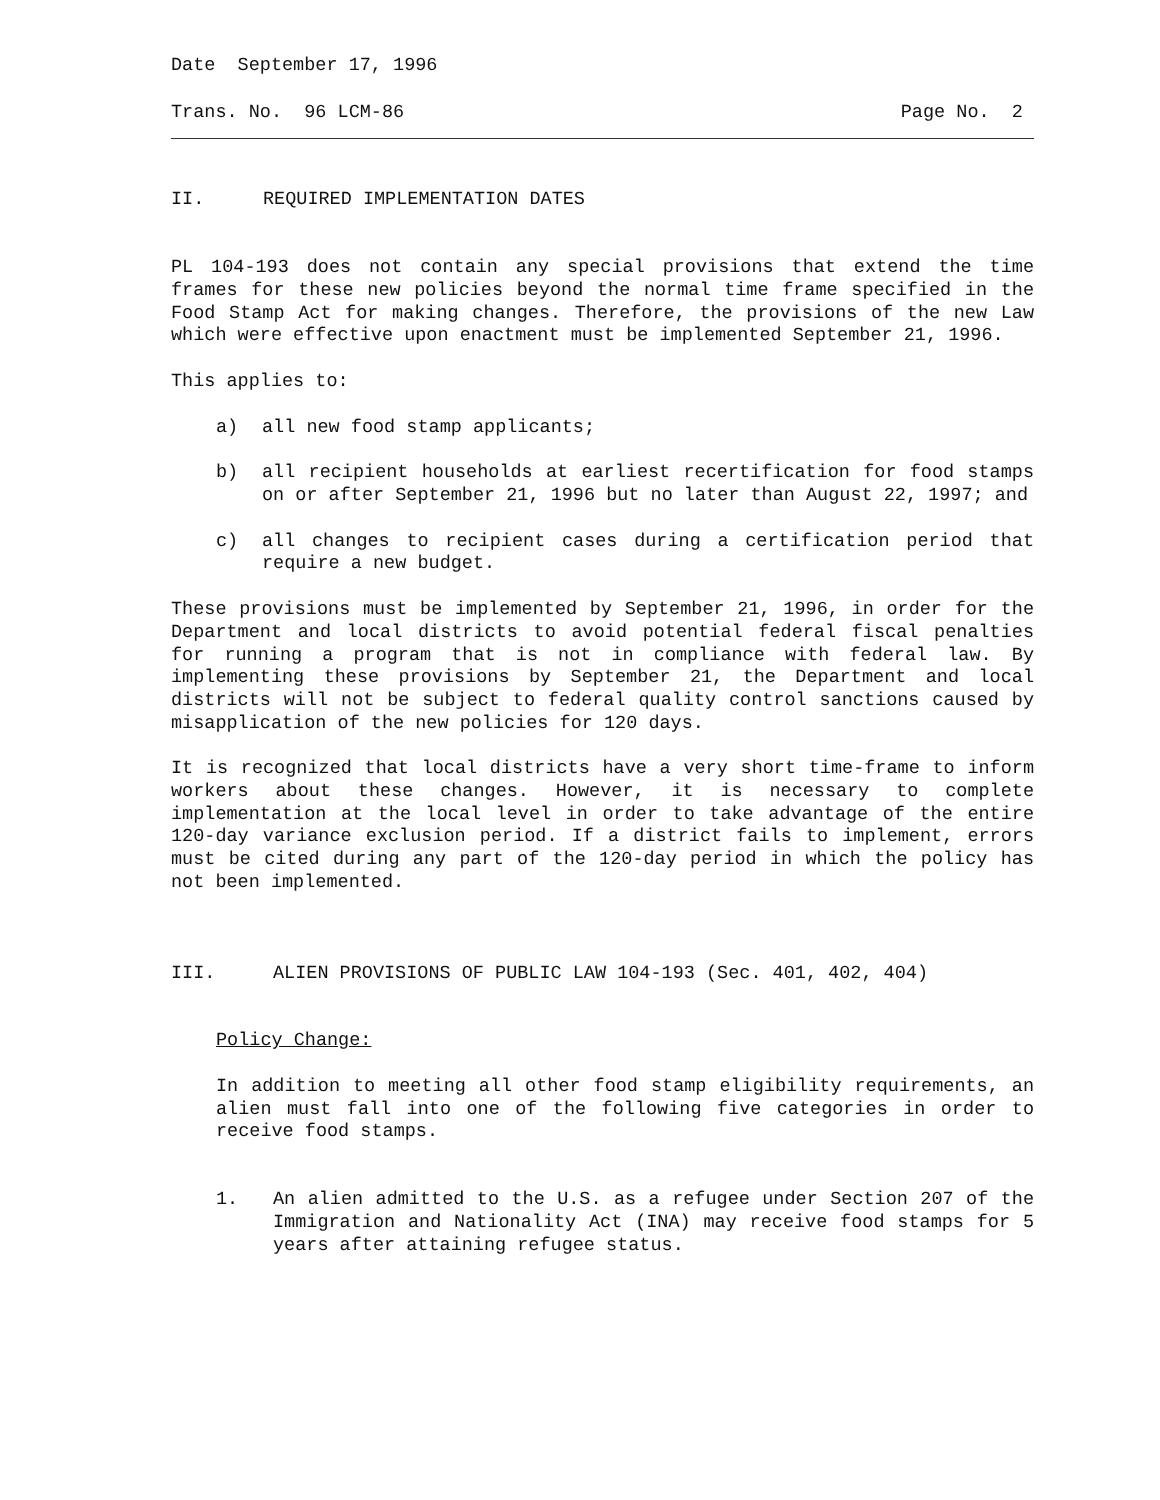Date September 17, 1996
Trans. No. 96 LCM-86 Page No. 2
II. REQUIRED IMPLEMENTATION DATES
PL 104-193 does not contain any special provisions that extend the time frames for these new policies beyond the normal time frame specified in the Food Stamp Act for making changes. Therefore, the provisions of the new Law which were effective upon enactment must be implemented September 21, 1996.
This applies to:
a) all new food stamp applicants;
b) all recipient households at earliest recertification for food stamps on or after September 21, 1996 but no later than August 22, 1997; and
c) all changes to recipient cases during a certification period that require a new budget.
These provisions must be implemented by September 21, 1996, in order for the Department and local districts to avoid potential federal fiscal penalties for running a program that is not in compliance with federal law. By implementing these provisions by September 21, the Department and local districts will not be subject to federal quality control sanctions caused by misapplication of the new policies for 120 days.
It is recognized that local districts have a very short time-frame to inform workers about these changes. However, it is necessary to complete implementation at the local level in order to take advantage of the entire 120-day variance exclusion period. If a district fails to implement, errors must be cited during any part of the 120-day period in which the policy has not been implemented.
III. ALIEN PROVISIONS OF PUBLIC LAW 104-193 (Sec. 401, 402, 404)
Policy Change:
In addition to meeting all other food stamp eligibility requirements, an alien must fall into one of the following five categories in order to receive food stamps.
1. An alien admitted to the U.S. as a refugee under Section 207 of the Immigration and Nationality Act (INA) may receive food stamps for 5 years after attaining refugee status.